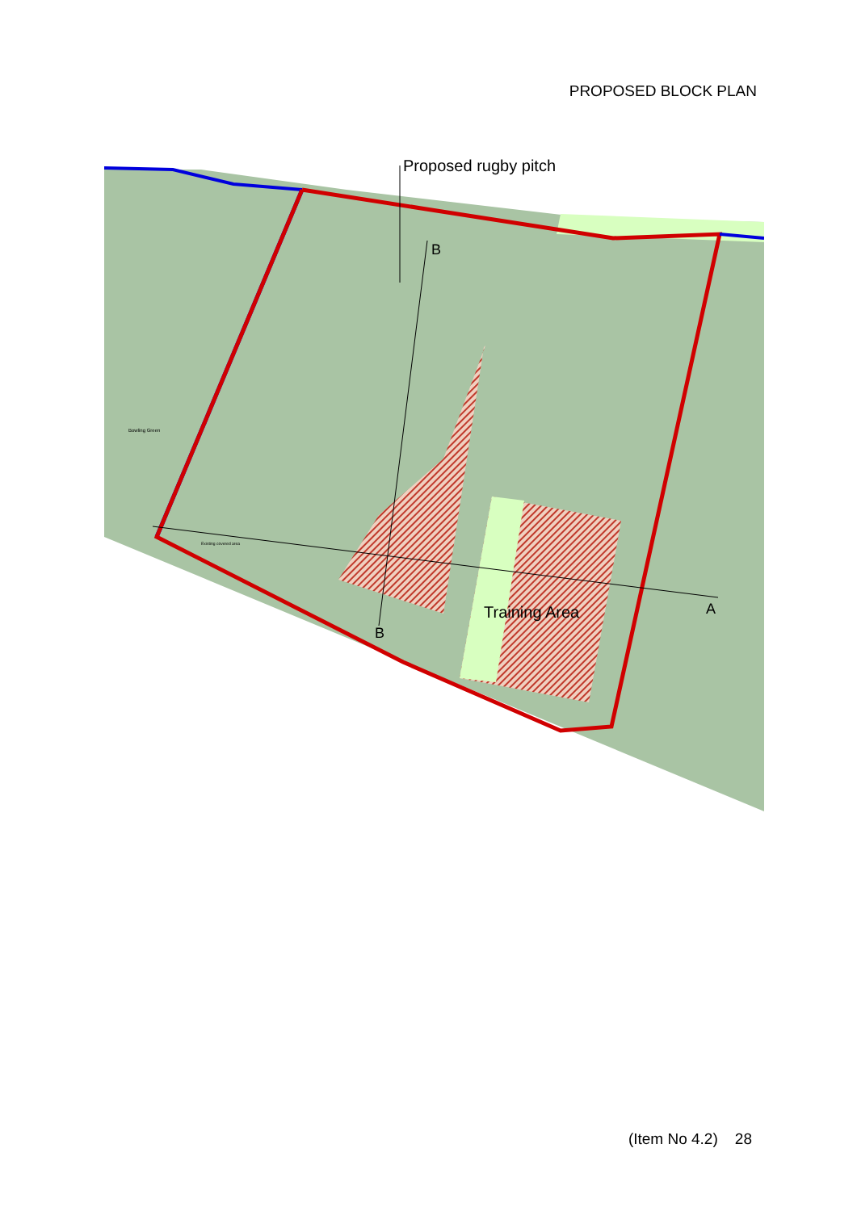PROPOSED BLOCK PLAN
Proposed rugby pitch
B
B
A
Training Area
Bowling Green
Existing covered area
(Item No 4.2) 28